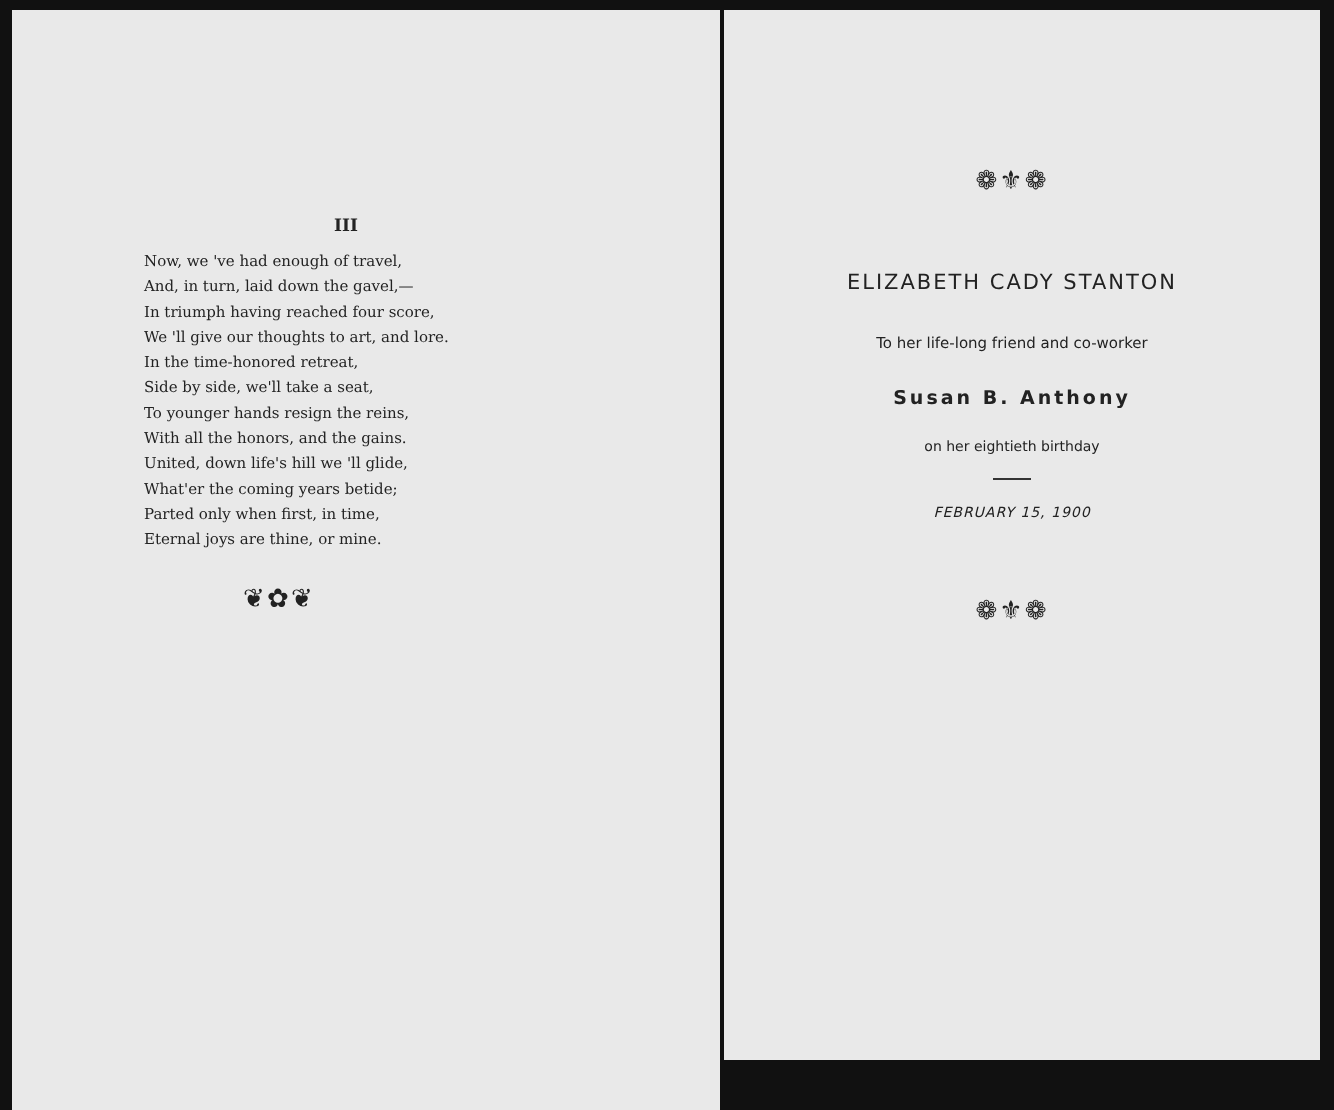III
Now, we 've had enough of travel,
And, in turn, laid down the gavel,—
In triumph having reached four score,
We 'll give our thoughts to art, and lore.
In the time-honored retreat,
Side by side, we'll take a seat,
To younger hands resign the reins,
With all the honors, and the gains.
United, down life's hill we 'll glide,
What'er the coming years betide;
Parted only when first, in time,
Eternal joys are thine, or mine.
❦✿❦
❁⚜❁
ELIZABETH CADY STANTON
To her life-long friend and co-worker
Susan B. Anthony
on her eightieth birthday
FEBRUARY 15, 1900
❁⚜❁